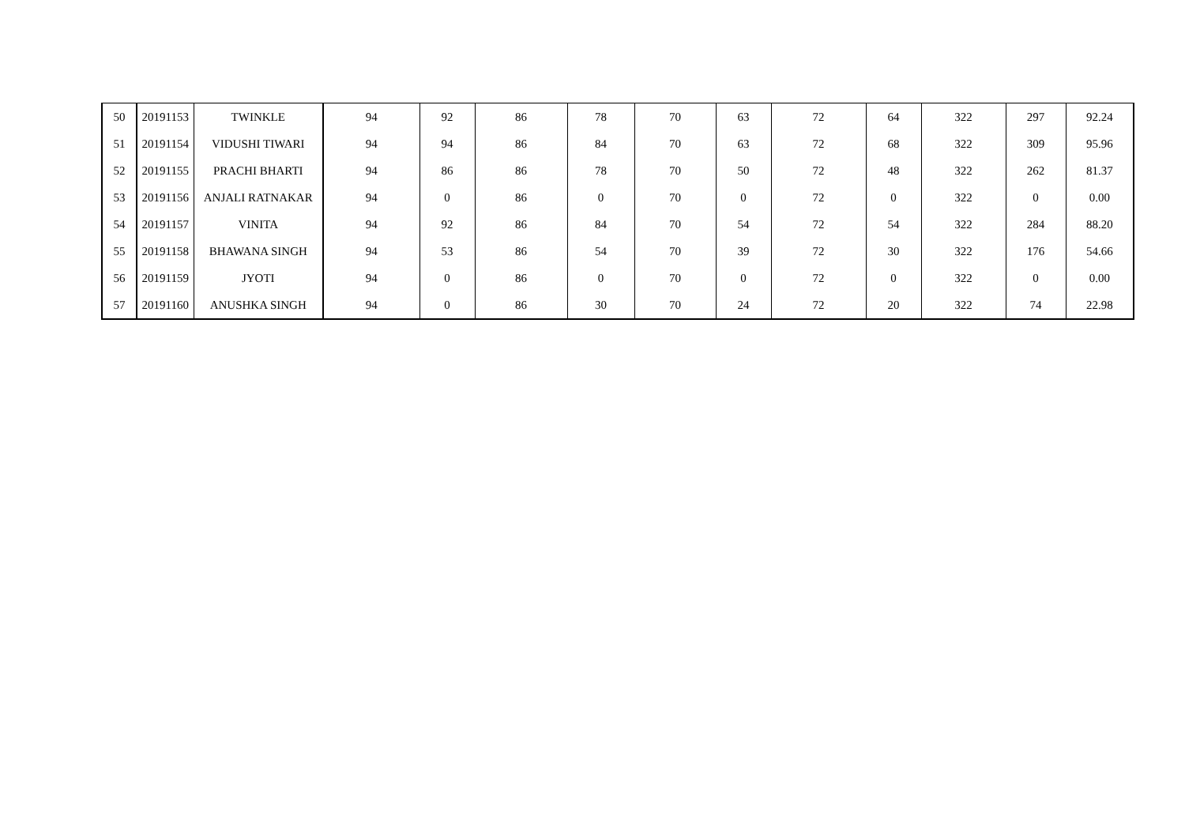| 50 | 20191153 | TWINKLE | 94 | 92 | 86 | 78 | 70 | 63 | 72 | 64 | 322 | 297 | 92.24 |
| 51 | 20191154 | VIDUSHI TIWARI | 94 | 94 | 86 | 84 | 70 | 63 | 72 | 68 | 322 | 309 | 95.96 |
| 52 | 20191155 | PRACHI BHARTI | 94 | 86 | 86 | 78 | 70 | 50 | 72 | 48 | 322 | 262 | 81.37 |
| 53 | 20191156 | ANJALI RATNAKAR | 94 | 0 | 86 | 0 | 70 | 0 | 72 | 0 | 322 | 0 | 0.00 |
| 54 | 20191157 | VINITA | 94 | 92 | 86 | 84 | 70 | 54 | 72 | 54 | 322 | 284 | 88.20 |
| 55 | 20191158 | BHAWANA SINGH | 94 | 53 | 86 | 54 | 70 | 39 | 72 | 30 | 322 | 176 | 54.66 |
| 56 | 20191159 | JYOTI | 94 | 0 | 86 | 0 | 70 | 0 | 72 | 0 | 322 | 0 | 0.00 |
| 57 | 20191160 | ANUSHKA SINGH | 94 | 0 | 86 | 30 | 70 | 24 | 72 | 20 | 322 | 74 | 22.98 |